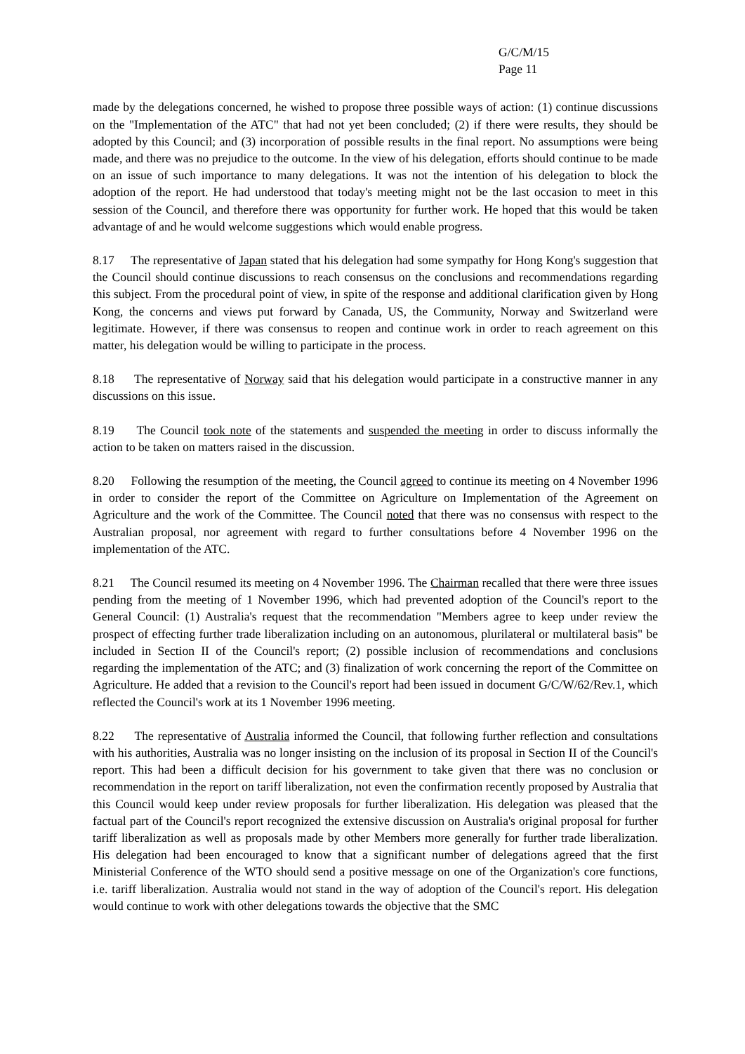G/C/M/15
Page 11
made by the delegations concerned, he wished to propose three possible ways of action: (1) continue discussions on the "Implementation of the ATC" that had not yet been concluded; (2) if there were results, they should be adopted by this Council; and (3) incorporation of possible results in the final report. No assumptions were being made, and there was no prejudice to the outcome. In the view of his delegation, efforts should continue to be made on an issue of such importance to many delegations. It was not the intention of his delegation to block the adoption of the report. He had understood that today's meeting might not be the last occasion to meet in this session of the Council, and therefore there was opportunity for further work. He hoped that this would be taken advantage of and he would welcome suggestions which would enable progress.
8.17 The representative of Japan stated that his delegation had some sympathy for Hong Kong's suggestion that the Council should continue discussions to reach consensus on the conclusions and recommendations regarding this subject. From the procedural point of view, in spite of the response and additional clarification given by Hong Kong, the concerns and views put forward by Canada, US, the Community, Norway and Switzerland were legitimate. However, if there was consensus to reopen and continue work in order to reach agreement on this matter, his delegation would be willing to participate in the process.
8.18 The representative of Norway said that his delegation would participate in a constructive manner in any discussions on this issue.
8.19 The Council took note of the statements and suspended the meeting in order to discuss informally the action to be taken on matters raised in the discussion.
8.20 Following the resumption of the meeting, the Council agreed to continue its meeting on 4 November 1996 in order to consider the report of the Committee on Agriculture on Implementation of the Agreement on Agriculture and the work of the Committee. The Council noted that there was no consensus with respect to the Australian proposal, nor agreement with regard to further consultations before 4 November 1996 on the implementation of the ATC.
8.21 The Council resumed its meeting on 4 November 1996. The Chairman recalled that there were three issues pending from the meeting of 1 November 1996, which had prevented adoption of the Council's report to the General Council: (1) Australia's request that the recommendation "Members agree to keep under review the prospect of effecting further trade liberalization including on an autonomous, plurilateral or multilateral basis" be included in Section II of the Council's report; (2) possible inclusion of recommendations and conclusions regarding the implementation of the ATC; and (3) finalization of work concerning the report of the Committee on Agriculture. He added that a revision to the Council's report had been issued in document G/C/W/62/Rev.1, which reflected the Council's work at its 1 November 1996 meeting.
8.22 The representative of Australia informed the Council, that following further reflection and consultations with his authorities, Australia was no longer insisting on the inclusion of its proposal in Section II of the Council's report. This had been a difficult decision for his government to take given that there was no conclusion or recommendation in the report on tariff liberalization, not even the confirmation recently proposed by Australia that this Council would keep under review proposals for further liberalization. His delegation was pleased that the factual part of the Council's report recognized the extensive discussion on Australia's original proposal for further tariff liberalization as well as proposals made by other Members more generally for further trade liberalization. His delegation had been encouraged to know that a significant number of delegations agreed that the first Ministerial Conference of the WTO should send a positive message on one of the Organization's core functions, i.e. tariff liberalization. Australia would not stand in the way of adoption of the Council's report. His delegation would continue to work with other delegations towards the objective that the SMC